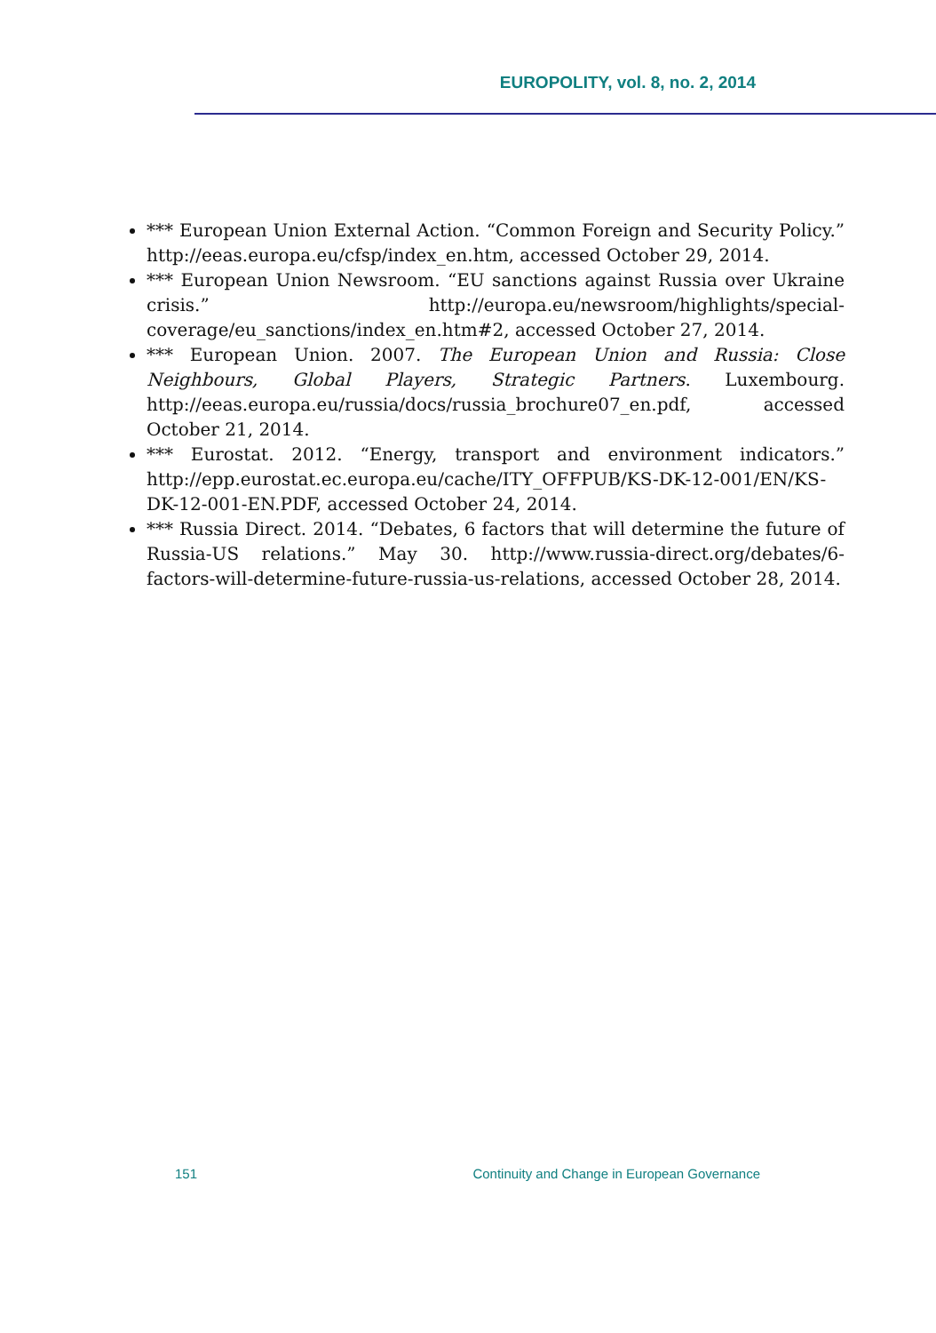EUROPOLITY, vol. 8, no. 2, 2014
*** European Union External Action. “Common Foreign and Security Policy.” http://eeas.europa.eu/cfsp/index_en.htm, accessed October 29, 2014.
*** European Union Newsroom. “EU sanctions against Russia over Ukraine crisis.” http://europa.eu/newsroom/highlights/special-coverage/eu_sanctions/index_en.htm#2, accessed October 27, 2014.
*** European Union. 2007. The European Union and Russia: Close Neighbours, Global Players, Strategic Partners. Luxembourg. http://eeas.europa.eu/russia/docs/russia_brochure07_en.pdf, accessed October 21, 2014.
*** Eurostat. 2012. “Energy, transport and environment indicators.” http://epp.eurostat.ec.europa.eu/cache/ITY_OFFPUB/KS-DK-12-001/EN/KS-DK-12-001-EN.PDF, accessed October 24, 2014.
*** Russia Direct. 2014. “Debates, 6 factors that will determine the future of Russia-US relations.” May 30. http://www.russia-direct.org/debates/6-factors-will-determine-future-russia-us-relations, accessed October 28, 2014.
151 Continuity and Change in European Governance